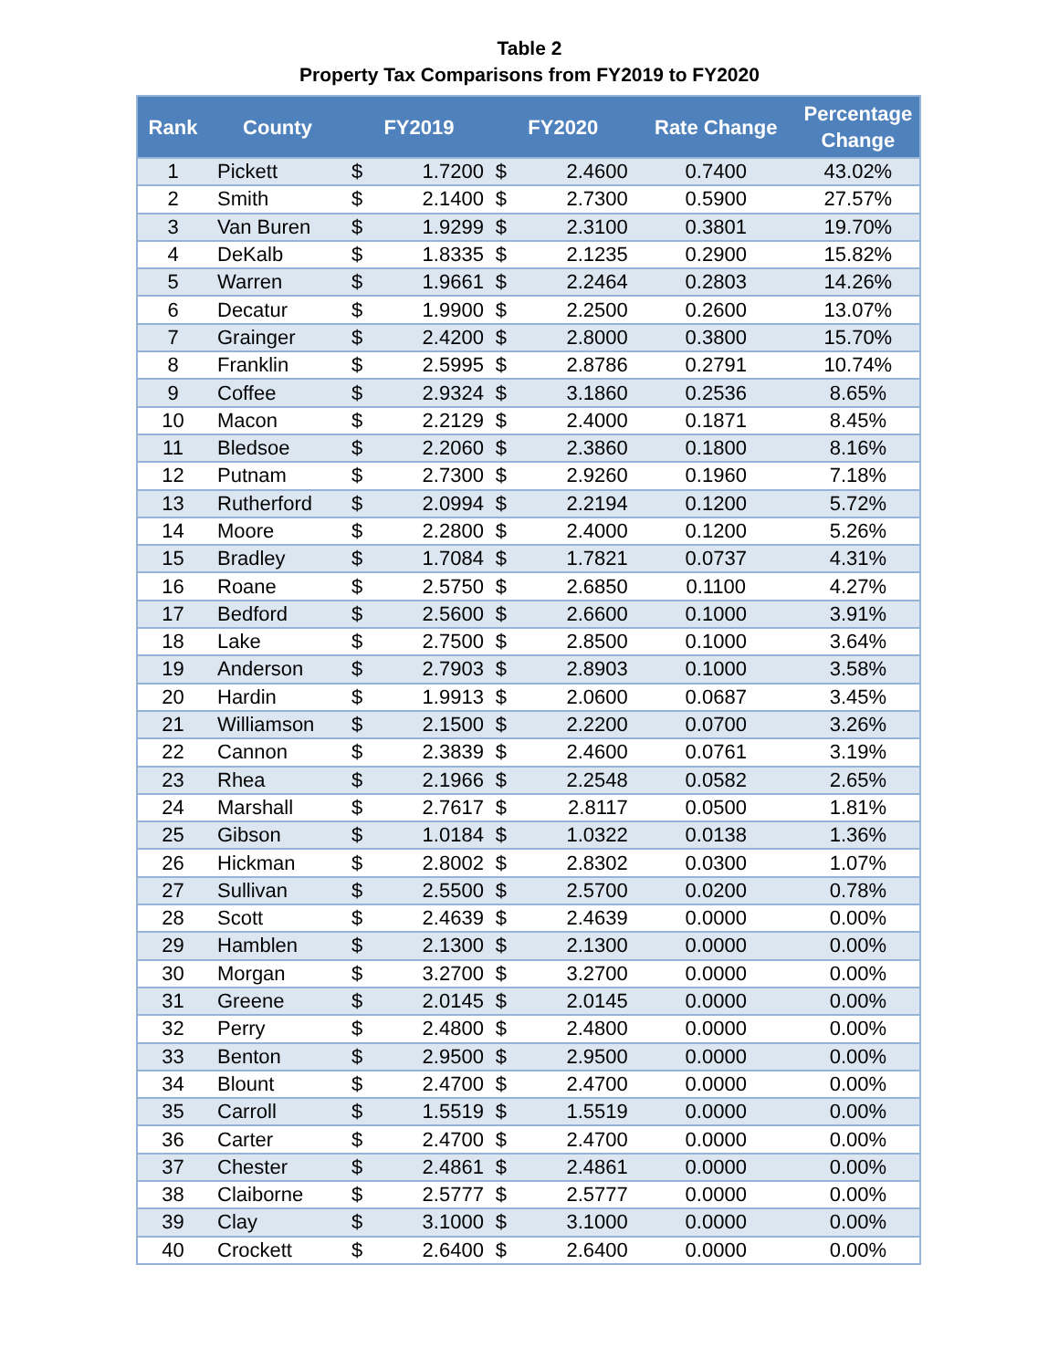Table 2
Property Tax Comparisons from FY2019 to FY2020
| Rank | County | FY2019 | | FY2020 | | Rate Change | Percentage Change |
| --- | --- | --- | --- | --- | --- | --- | --- |
| 1 | Pickett | $ | 1.7200 | $ | 2.4600 | 0.7400 | 43.02% |
| 2 | Smith | $ | 2.1400 | $ | 2.7300 | 0.5900 | 27.57% |
| 3 | Van Buren | $ | 1.9299 | $ | 2.3100 | 0.3801 | 19.70% |
| 4 | DeKalb | $ | 1.8335 | $ | 2.1235 | 0.2900 | 15.82% |
| 5 | Warren | $ | 1.9661 | $ | 2.2464 | 0.2803 | 14.26% |
| 6 | Decatur | $ | 1.9900 | $ | 2.2500 | 0.2600 | 13.07% |
| 7 | Grainger | $ | 2.4200 | $ | 2.8000 | 0.3800 | 15.70% |
| 8 | Franklin | $ | 2.5995 | $ | 2.8786 | 0.2791 | 10.74% |
| 9 | Coffee | $ | 2.9324 | $ | 3.1860 | 0.2536 | 8.65% |
| 10 | Macon | $ | 2.2129 | $ | 2.4000 | 0.1871 | 8.45% |
| 11 | Bledsoe | $ | 2.2060 | $ | 2.3860 | 0.1800 | 8.16% |
| 12 | Putnam | $ | 2.7300 | $ | 2.9260 | 0.1960 | 7.18% |
| 13 | Rutherford | $ | 2.0994 | $ | 2.2194 | 0.1200 | 5.72% |
| 14 | Moore | $ | 2.2800 | $ | 2.4000 | 0.1200 | 5.26% |
| 15 | Bradley | $ | 1.7084 | $ | 1.7821 | 0.0737 | 4.31% |
| 16 | Roane | $ | 2.5750 | $ | 2.6850 | 0.1100 | 4.27% |
| 17 | Bedford | $ | 2.5600 | $ | 2.6600 | 0.1000 | 3.91% |
| 18 | Lake | $ | 2.7500 | $ | 2.8500 | 0.1000 | 3.64% |
| 19 | Anderson | $ | 2.7903 | $ | 2.8903 | 0.1000 | 3.58% |
| 20 | Hardin | $ | 1.9913 | $ | 2.0600 | 0.0687 | 3.45% |
| 21 | Williamson | $ | 2.1500 | $ | 2.2200 | 0.0700 | 3.26% |
| 22 | Cannon | $ | 2.3839 | $ | 2.4600 | 0.0761 | 3.19% |
| 23 | Rhea | $ | 2.1966 | $ | 2.2548 | 0.0582 | 2.65% |
| 24 | Marshall | $ | 2.7617 | $ | 2.8117 | 0.0500 | 1.81% |
| 25 | Gibson | $ | 1.0184 | $ | 1.0322 | 0.0138 | 1.36% |
| 26 | Hickman | $ | 2.8002 | $ | 2.8302 | 0.0300 | 1.07% |
| 27 | Sullivan | $ | 2.5500 | $ | 2.5700 | 0.0200 | 0.78% |
| 28 | Scott | $ | 2.4639 | $ | 2.4639 | 0.0000 | 0.00% |
| 29 | Hamblen | $ | 2.1300 | $ | 2.1300 | 0.0000 | 0.00% |
| 30 | Morgan | $ | 3.2700 | $ | 3.2700 | 0.0000 | 0.00% |
| 31 | Greene | $ | 2.0145 | $ | 2.0145 | 0.0000 | 0.00% |
| 32 | Perry | $ | 2.4800 | $ | 2.4800 | 0.0000 | 0.00% |
| 33 | Benton | $ | 2.9500 | $ | 2.9500 | 0.0000 | 0.00% |
| 34 | Blount | $ | 2.4700 | $ | 2.4700 | 0.0000 | 0.00% |
| 35 | Carroll | $ | 1.5519 | $ | 1.5519 | 0.0000 | 0.00% |
| 36 | Carter | $ | 2.4700 | $ | 2.4700 | 0.0000 | 0.00% |
| 37 | Chester | $ | 2.4861 | $ | 2.4861 | 0.0000 | 0.00% |
| 38 | Claiborne | $ | 2.5777 | $ | 2.5777 | 0.0000 | 0.00% |
| 39 | Clay | $ | 3.1000 | $ | 3.1000 | 0.0000 | 0.00% |
| 40 | Crockett | $ | 2.6400 | $ | 2.6400 | 0.0000 | 0.00% |